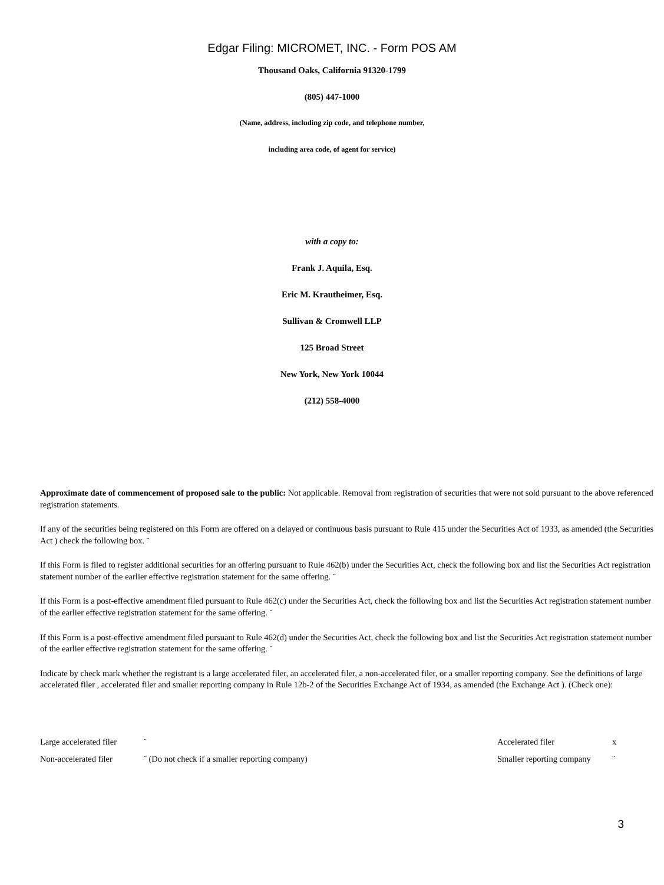Edgar Filing: MICROMET, INC. - Form POS AM
Thousand Oaks, California 91320-1799
(805) 447-1000
(Name, address, including zip code, and telephone number,
including area code, of agent for service)
with a copy to:
Frank J. Aquila, Esq.
Eric M. Krautheimer, Esq.
Sullivan & Cromwell LLP
125 Broad Street
New York, New York 10044
(212) 558-4000
Approximate date of commencement of proposed sale to the public: Not applicable. Removal from registration of securities that were not sold pursuant to the above referenced registration statements.
If any of the securities being registered on this Form are offered on a delayed or continuous basis pursuant to Rule 415 under the Securities Act of 1933, as amended (the Securities Act ) check the following box. ¨
If this Form is filed to register additional securities for an offering pursuant to Rule 462(b) under the Securities Act, check the following box and list the Securities Act registration statement number of the earlier effective registration statement for the same offering. ¨
If this Form is a post-effective amendment filed pursuant to Rule 462(c) under the Securities Act, check the following box and list the Securities Act registration statement number of the earlier effective registration statement for the same offering. ¨
If this Form is a post-effective amendment filed pursuant to Rule 462(d) under the Securities Act, check the following box and list the Securities Act registration statement number of the earlier effective registration statement for the same offering. ¨
Indicate by check mark whether the registrant is a large accelerated filer, an accelerated filer, a non-accelerated filer, or a smaller reporting company. See the definitions of large accelerated filer , accelerated filer and smaller reporting company in Rule 12b-2 of the Securities Exchange Act of 1934, as amended (the Exchange Act ). (Check one):
| Large accelerated filer | ¨ | Accelerated filer | x |
| Non-accelerated filer | ¨ (Do not check if a smaller reporting company) | Smaller reporting company | ¨ |
3